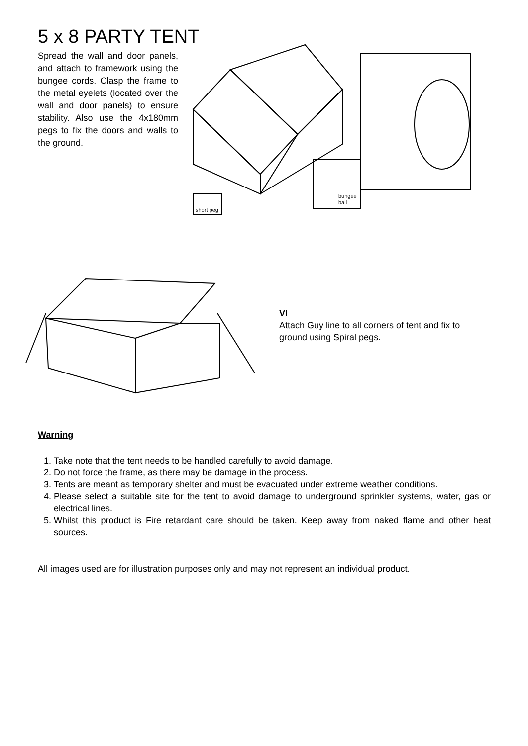5 x 8 PARTY TENT
Spread the wall and door panels, and attach to framework using the bungee cords. Clasp the frame to the metal eyelets (located over the wall and door panels) to ensure stability. Also use the 4x180mm pegs to fix the doors and walls to the ground.
bungee
ball
short peg
VI
Attach Guy line to all corners of tent and fix to ground using Spiral pegs.
Warning
1. Take note that the tent needs to be handled carefully to avoid damage.
2. Do not force the frame, as there may be damage in the process.
3. Tents are meant as temporary shelter and must be evacuated under extreme weather conditions.
4. Please select a suitable site for the tent to avoid damage to underground sprinkler systems, water, gas or electrical lines.
5. Whilst this product is Fire retardant care should be taken. Keep away from naked flame and other heat sources.
All images used are for illustration purposes only and may not represent an individual product.